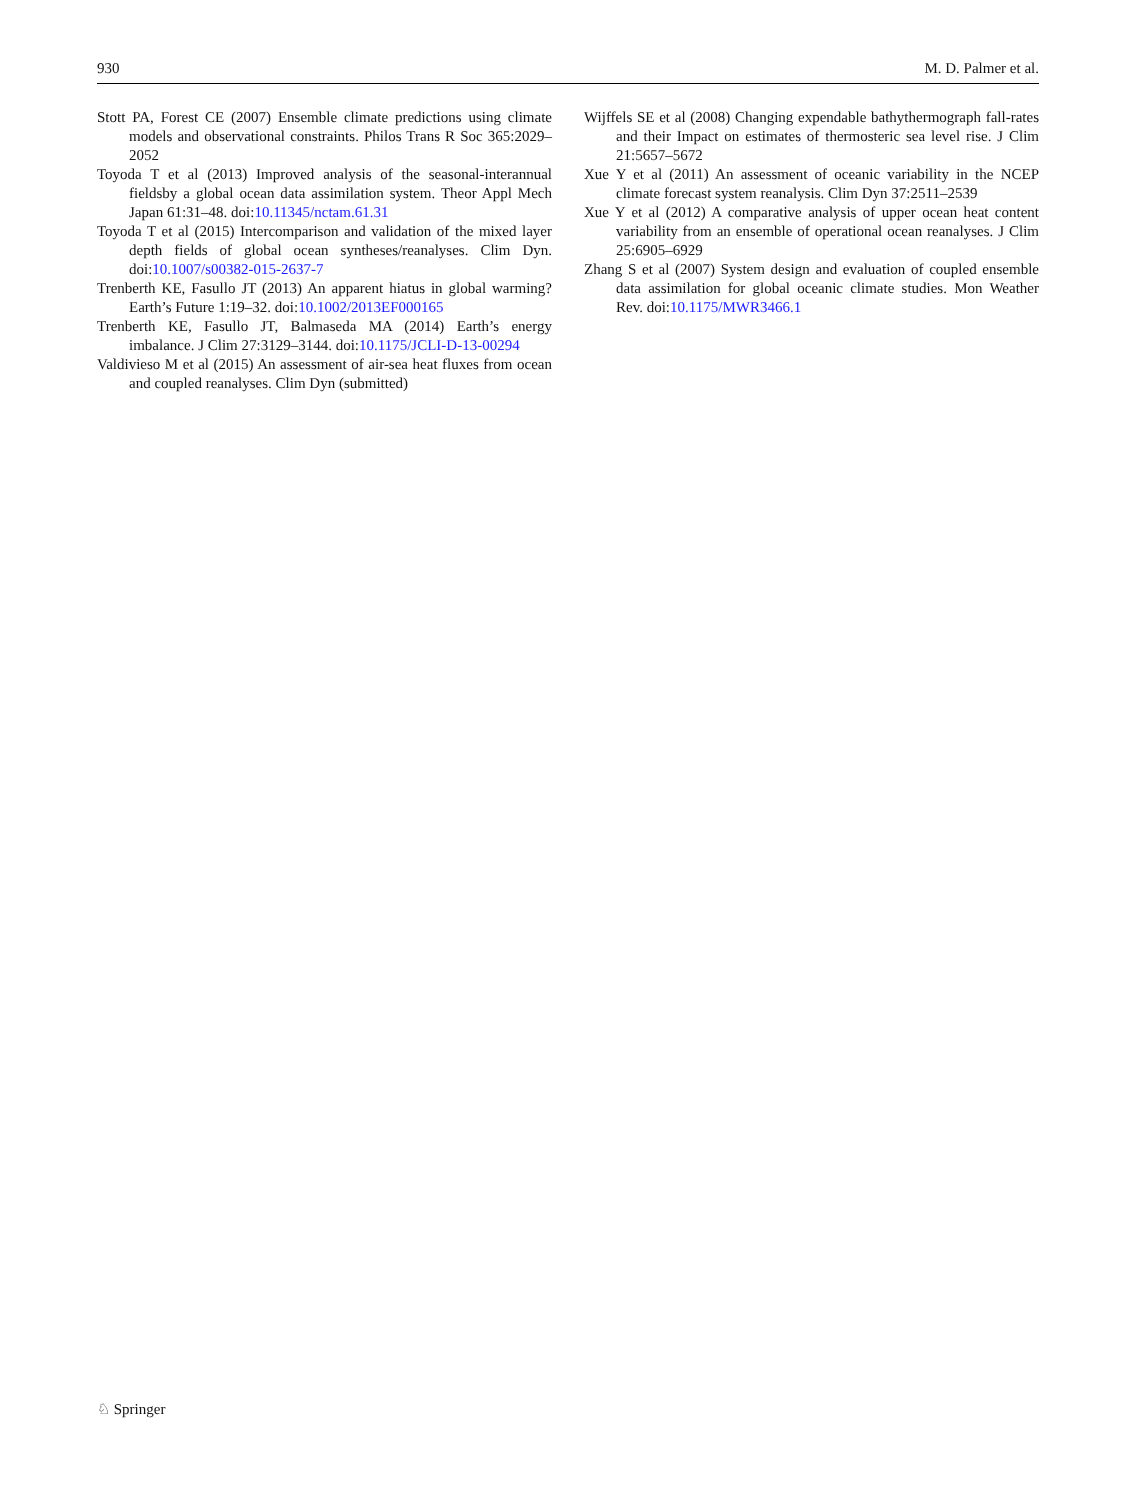930 M. D. Palmer et al.
Stott PA, Forest CE (2007) Ensemble climate predictions using climate models and observational constraints. Philos Trans R Soc 365:2029–2052
Toyoda T et al (2013) Improved analysis of the seasonal-interannual fieldsby a global ocean data assimilation system. Theor Appl Mech Japan 61:31–48. doi:10.11345/nctam.61.31
Toyoda T et al (2015) Intercomparison and validation of the mixed layer depth fields of global ocean syntheses/reanalyses. Clim Dyn. doi:10.1007/s00382-015-2637-7
Trenberth KE, Fasullo JT (2013) An apparent hiatus in global warming? Earth’s Future 1:19–32. doi:10.1002/2013EF000165
Trenberth KE, Fasullo JT, Balmaseda MA (2014) Earth’s energy imbalance. J Clim 27:3129–3144. doi:10.1175/JCLI-D-13-00294
Valdivieso M et al (2015) An assessment of air-sea heat fluxes from ocean and coupled reanalyses. Clim Dyn (submitted)
Wijffels SE et al (2008) Changing expendable bathythermograph fall-rates and their Impact on estimates of thermosteric sea level rise. J Clim 21:5657–5672
Xue Y et al (2011) An assessment of oceanic variability in the NCEP climate forecast system reanalysis. Clim Dyn 37:2511–2539
Xue Y et al (2012) A comparative analysis of upper ocean heat content variability from an ensemble of operational ocean reanalyses. J Clim 25:6905–6929
Zhang S et al (2007) System design and evaluation of coupled ensemble data assimilation for global oceanic climate studies. Mon Weather Rev. doi:10.1175/MWR3466.1
♘ Springer